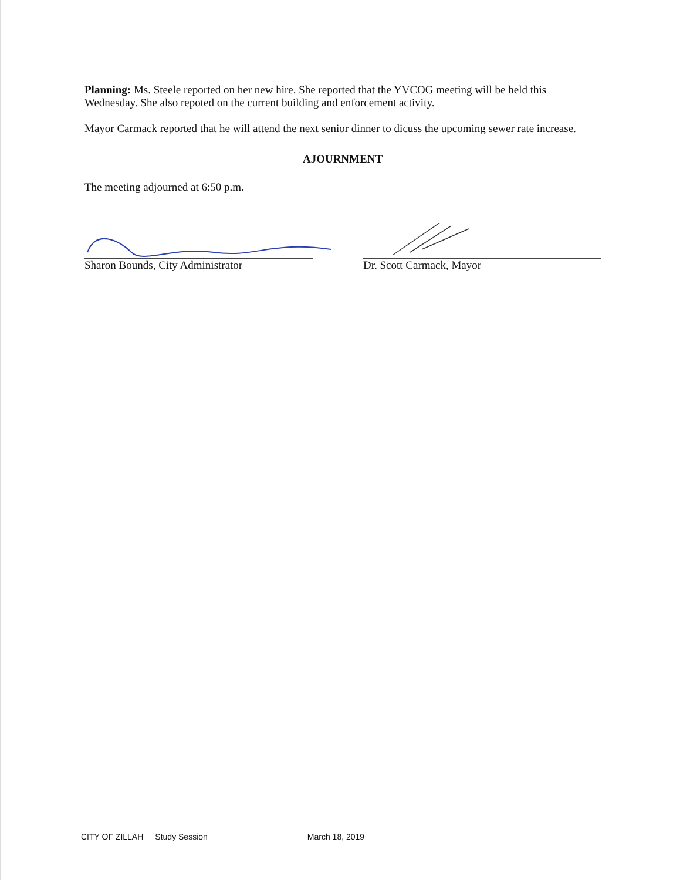Planning: Ms. Steele reported on her new hire. She reported that the YVCOG meeting will be held this Wednesday. She also repoted on the current building and enforcement activity.
Mayor Carmack reported that he will attend the next senior dinner to dicuss the upcoming sewer rate increase.
AJOURNMENT
The meeting adjourned at 6:50 p.m.
Sharon Bounds, City Administrator Dr. Scott Carmack, Mayor
CITY OF ZILLAH Study Session March 18, 2019